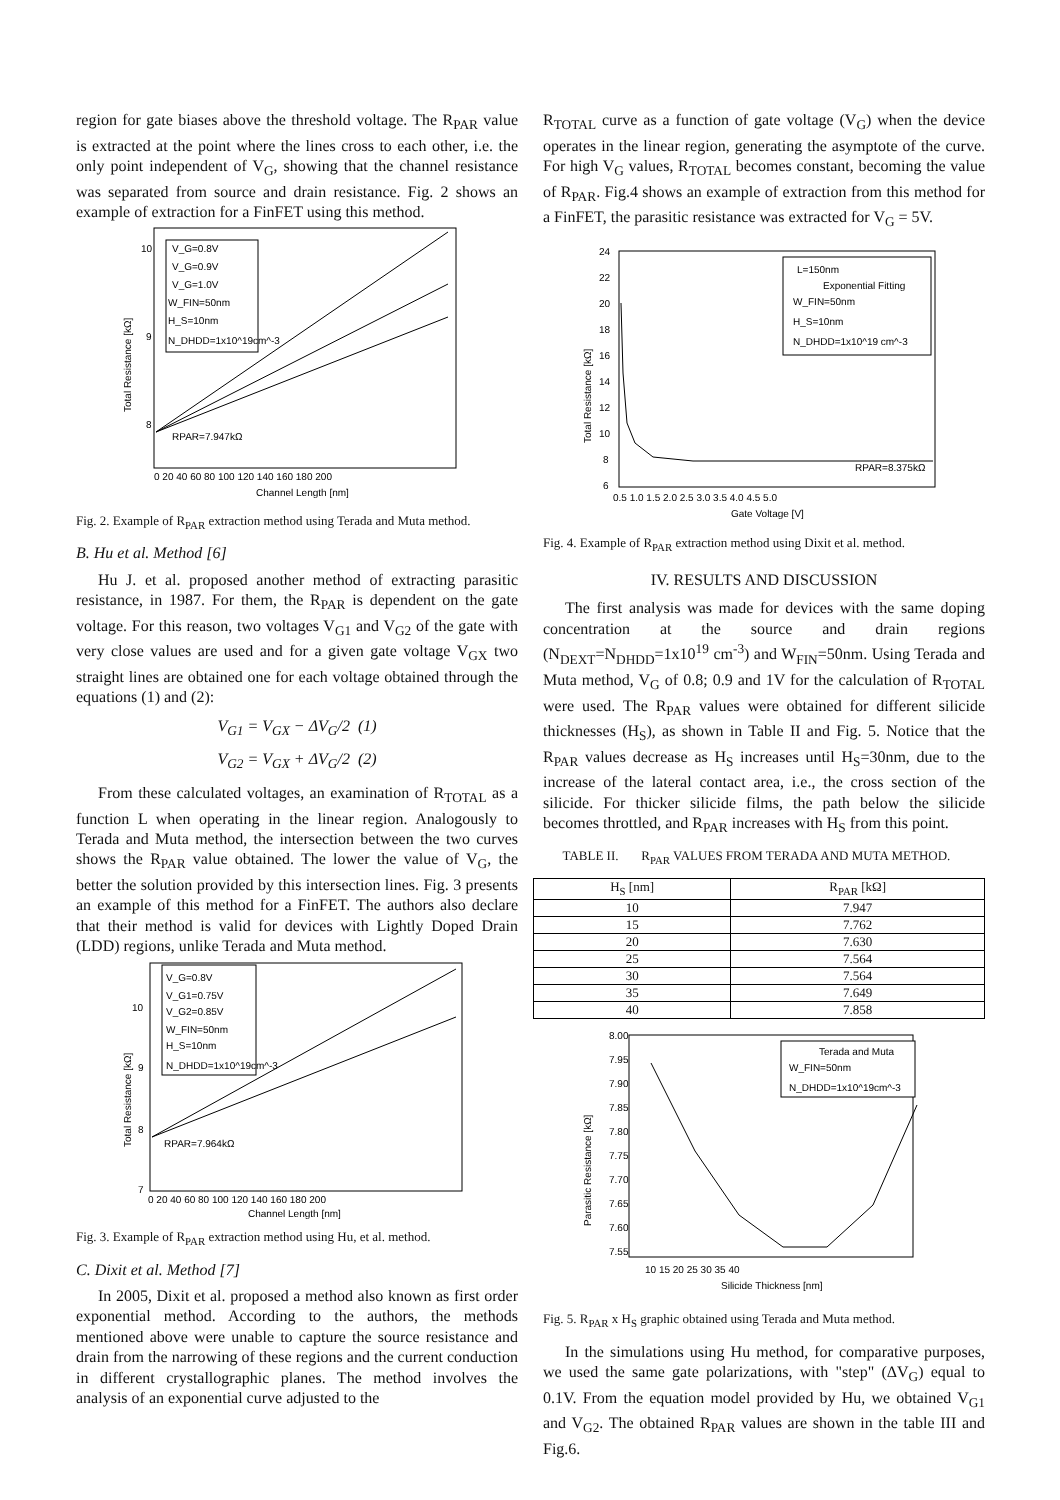region for gate biases above the threshold voltage. The R<sub>PAR</sub> value is extracted at the point where the lines cross to each other, i.e. the only point independent of V<sub>G</sub>, showing that the channel resistance was separated from source and drain resistance. Fig. 2 shows an example of extraction for a FinFET using this method.
V_G=0.8V
V_G=0.9V
V_G=1.0V
W_FIN=50nm
H_S=10nm
N_DHDD=1x10^19cm^-3
RPAR=7.947kΩ
10
9
8
0 20 40 60 80 100 120 140 160 180 200
Channel Length [nm]
Total Resistance [kΩ]
Fig. 2. Example of R<sub>PAR</sub> extraction method using Terada and Muta method.
B. Hu et al. Method [6]
Hu J. et al. proposed another method of extracting parasitic resistance, in 1987. For them, the R<sub>PAR</sub> is dependent on the gate voltage. For this reason, two voltages V<sub>G1</sub> and V<sub>G2</sub> of the gate with very close values are used and for a given gate voltage V<sub>GX</sub> two straight lines are obtained one for each voltage obtained through the equations (1) and (2):
V<sub>G1</sub> = V<sub>GX</sub> − ΔV<sub>G</sub>/2 (1)
V<sub>G2</sub> = V<sub>GX</sub> + ΔV<sub>G</sub>/2 (2)
From these calculated voltages, an examination of R<sub>TOTAL</sub> as a function L when operating in the linear region. Analogously to Terada and Muta method, the intersection between the two curves shows the R<sub>PAR</sub> value obtained. The lower the value of V<sub>G</sub>, the better the solution provided by this intersection lines. Fig. 3 presents an example of this method for a FinFET. The authors also declare that their method is valid for devices with Lightly Doped Drain (LDD) regions, unlike Terada and Muta method.
V_G=0.8V
V_G1=0.75V
V_G2=0.85V
W_FIN=50nm
H_S=10nm
N_DHDD=1x10^19cm^-3
RPAR=7.964kΩ
10
9
8
7
0 20 40 60 80 100 120 140 160 180 200
Channel Length [nm]
Total Resistance [kΩ]
Fig. 3. Example of R<sub>PAR</sub> extraction method using Hu, et al. method.
C. Dixit et al. Method [7]
In 2005, Dixit et al. proposed a method also known as first order exponential method. According to the authors, the methods mentioned above were unable to capture the source resistance and drain from the narrowing of these regions and the current conduction in different crystallographic planes. The method involves the analysis of an exponential curve adjusted to the
R<sub>TOTAL</sub> curve as a function of gate voltage (V<sub>G</sub>) when the device operates in the linear region, generating the asymptote of the curve. For high V<sub>G</sub> values, R<sub>TOTAL</sub> becomes constant, becoming the value of R<sub>PAR</sub>. Fig.4 shows an example of extraction from this method for a FinFET, the parasitic resistance was extracted for V<sub>G</sub> = 5V.
L=150nm
Exponential Fitting
W_FIN=50nm
H_S=10nm
N_DHDD=1x10^19 cm^-3
RPAR=8.375kΩ
24
22
20
18
16
14
12
10
8
6
0.5 1.0 1.5 2.0 2.5 3.0 3.5 4.0 4.5 5.0
Gate Voltage [V]
Total Resistance [kΩ]
Fig. 4. Example of R<sub>PAR</sub> extraction method using Dixit et al. method.
IV. RESULTS AND DISCUSSION
The first analysis was made for devices with the same doping concentration at the source and drain regions (N<sub>DEXT</sub>=N<sub>DHDD</sub>=1x10<sup>19</sup> cm<sup>-3</sup>) and W<sub>FIN</sub>=50nm. Using Terada and Muta method, V<sub>G</sub> of 0.8; 0.9 and 1V for the calculation of R<sub>TOTAL</sub> were used. The R<sub>PAR</sub> values were obtained for different silicide thicknesses (H<sub>S</sub>), as shown in Table II and Fig. 5. Notice that the R<sub>PAR</sub> values decrease as H<sub>S</sub> increases until H<sub>S</sub>=30nm, due to the increase of the lateral contact area, i.e., the cross section of the silicide. For thicker silicide films, the path below the silicide becomes throttled, and R<sub>PAR</sub> increases with H<sub>S</sub> from this point.
TABLE II. R<sub>PAR</sub> VALUES FROM TERADA AND MUTA METHOD.
| H<sub>S</sub> [nm] | R<sub>PAR</sub> [kΩ] |
| --- | --- |
| 10 | 7.947 |
| 15 | 7.762 |
| 20 | 7.630 |
| 25 | 7.564 |
| 30 | 7.564 |
| 35 | 7.649 |
| 40 | 7.858 |
Terada and Muta
W_FIN=50nm
N_DHDD=1x10^19cm^-3
8.00
7.95
7.90
7.85
7.80
7.75
7.70
7.65
7.60
7.55
10 15 20 25 30 35 40
Silicide Thickness [nm]
Parasitic Resistance [kΩ]
Fig. 5. R<sub>PAR</sub> x H<sub>S</sub> graphic obtained using Terada and Muta method.
In the simulations using Hu method, for comparative purposes, we used the same gate polarizations, with "step" (ΔV<sub>G</sub>) equal to 0.1V. From the equation model provided by Hu, we obtained V<sub>G1</sub> and V<sub>G2</sub>. The obtained R<sub>PAR</sub> values are shown in the table III and Fig.6.